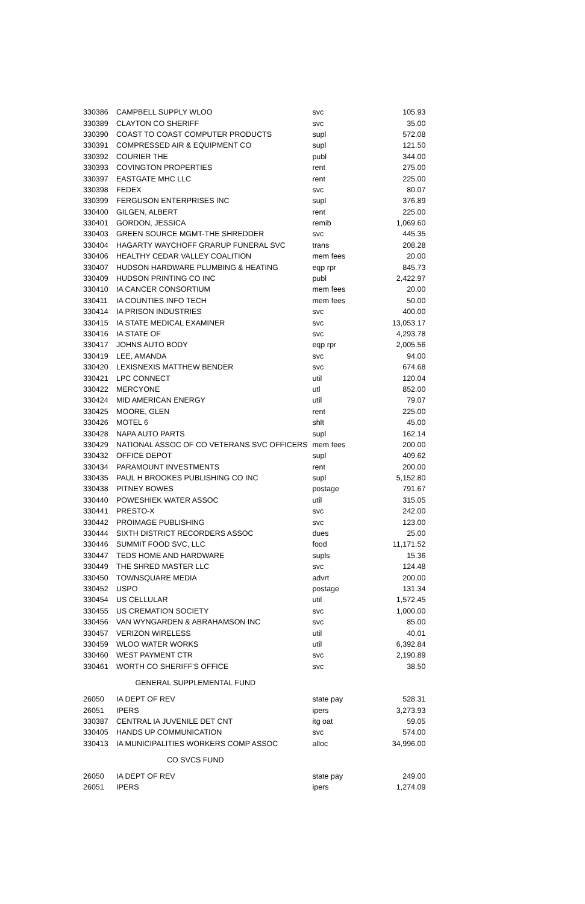| 330386 | CAMPBELL SUPPLY WLOO | svc | 105.93 |
| 330389 | CLAYTON CO SHERIFF | svc | 35.00 |
| 330390 | COAST TO COAST COMPUTER PRODUCTS | supl | 572.08 |
| 330391 | COMPRESSED AIR & EQUIPMENT CO | supl | 121.50 |
| 330392 | COURIER THE | publ | 344.00 |
| 330393 | COVINGTON PROPERTIES | rent | 275.00 |
| 330397 | EASTGATE MHC LLC | rent | 225.00 |
| 330398 | FEDEX | svc | 80.07 |
| 330399 | FERGUSON ENTERPRISES INC | supl | 376.89 |
| 330400 | GILGEN, ALBERT | rent | 225.00 |
| 330401 | GORDON, JESSICA | remib | 1,069.60 |
| 330403 | GREEN SOURCE MGMT-THE SHREDDER | svc | 445.35 |
| 330404 | HAGARTY WAYCHOFF GRARUP FUNERAL SVC | trans | 208.28 |
| 330406 | HEALTHY CEDAR VALLEY COALITION | mem fees | 20.00 |
| 330407 | HUDSON HARDWARE PLUMBING & HEATING | eqp rpr | 845.73 |
| 330409 | HUDSON PRINTING CO INC | publ | 2,422.97 |
| 330410 | IA CANCER CONSORTIUM | mem fees | 20.00 |
| 330411 | IA COUNTIES INFO TECH | mem fees | 50.00 |
| 330414 | IA PRISON INDUSTRIES | svc | 400.00 |
| 330415 | IA STATE MEDICAL EXAMINER | svc | 13,053.17 |
| 330416 | IA STATE OF | svc | 4,293.78 |
| 330417 | JOHNS AUTO BODY | eqp rpr | 2,005.56 |
| 330419 | LEE, AMANDA | svc | 94.00 |
| 330420 | LEXISNEXIS MATTHEW BENDER | svc | 674.68 |
| 330421 | LPC CONNECT | util | 120.04 |
| 330422 | MERCYONE | utl | 852.00 |
| 330424 | MID AMERICAN ENERGY | util | 79.07 |
| 330425 | MOORE, GLEN | rent | 225.00 |
| 330426 | MOTEL 6 | shlt | 45.00 |
| 330428 | NAPA AUTO PARTS | supl | 162.14 |
| 330429 | NATIONAL ASSOC OF CO VETERANS SVC OFFICERS | mem fees | 200.00 |
| 330432 | OFFICE DEPOT | supl | 409.62 |
| 330434 | PARAMOUNT INVESTMENTS | rent | 200.00 |
| 330435 | PAUL H BROOKES PUBLISHING CO INC | supl | 5,152.80 |
| 330438 | PITNEY BOWES | postage | 791.67 |
| 330440 | POWESHIEK WATER ASSOC | util | 315.05 |
| 330441 | PRESTO-X | svc | 242.00 |
| 330442 | PROIMAGE PUBLISHING | svc | 123.00 |
| 330444 | SIXTH DISTRICT RECORDERS ASSOC | dues | 25.00 |
| 330446 | SUMMIT FOOD SVC, LLC | food | 11,171.52 |
| 330447 | TEDS HOME AND HARDWARE | supls | 15.36 |
| 330449 | THE SHRED MASTER LLC | svc | 124.48 |
| 330450 | TOWNSQUARE MEDIA | advrt | 200.00 |
| 330452 | USPO | postage | 131.34 |
| 330454 | US CELLULAR | util | 1,572.45 |
| 330455 | US CREMATION SOCIETY | svc | 1,000.00 |
| 330456 | VAN WYNGARDEN & ABRAHAMSON INC | svc | 85.00 |
| 330457 | VERIZON WIRELESS | util | 40.01 |
| 330459 | WLOO WATER WORKS | util | 6,392.84 |
| 330460 | WEST PAYMENT CTR | svc | 2,190.89 |
| 330461 | WORTH CO SHERIFF'S OFFICE | svc | 38.50 |
| GENERAL SUPPLEMENTAL FUND | | | |
| 26050 | IA DEPT OF REV | state pay | 528.31 |
| 26051 | IPERS | ipers | 3,273.93 |
| 330387 | CENTRAL IA JUVENILE DET CNT | itg oat | 59.05 |
| 330405 | HANDS UP COMMUNICATION | svc | 574.00 |
| 330413 | IA MUNICIPALITIES WORKERS COMP ASSOC | alloc | 34,996.00 |
| CO SVCS FUND | | | |
| 26050 | IA DEPT OF REV | state pay | 249.00 |
| 26051 | IPERS | ipers | 1,274.09 |